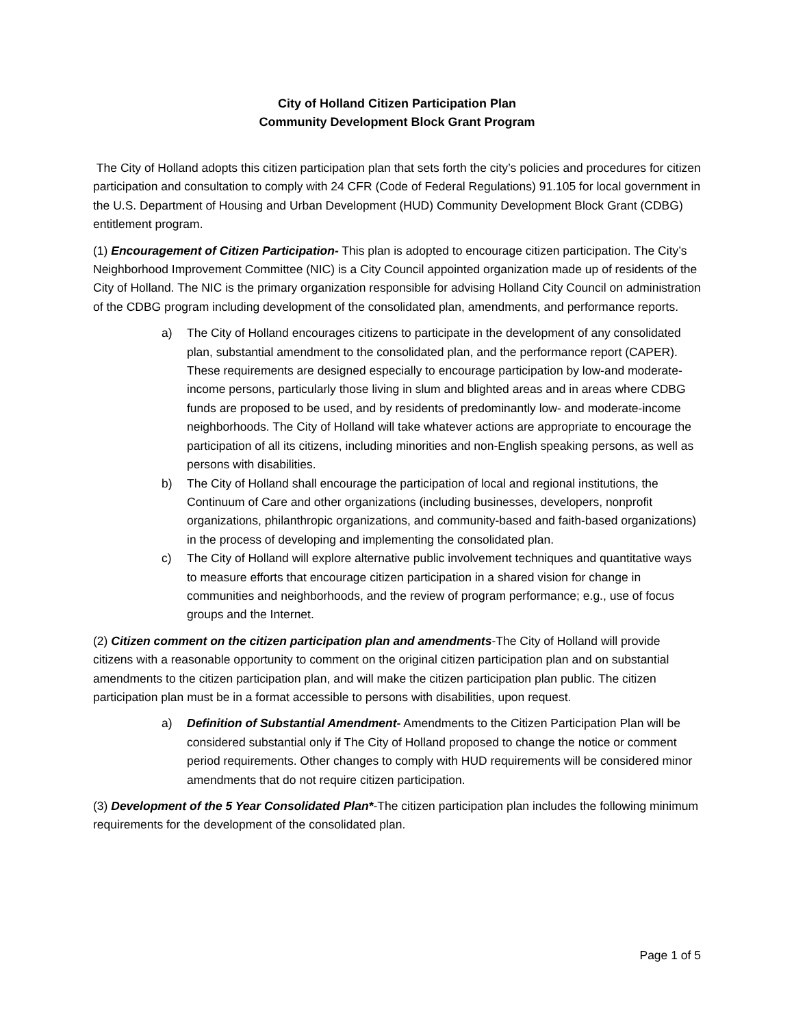City of Holland Citizen Participation Plan
Community Development Block Grant Program
The City of Holland adopts this citizen participation plan that sets forth the city’s policies and procedures for citizen participation and consultation to comply with 24 CFR (Code of Federal Regulations) 91.105 for local government in the U.S. Department of Housing and Urban Development (HUD) Community Development Block Grant (CDBG) entitlement program.
(1) Encouragement of Citizen Participation- This plan is adopted to encourage citizen participation. The City’s Neighborhood Improvement Committee (NIC) is a City Council appointed organization made up of residents of the City of Holland. The NIC is the primary organization responsible for advising Holland City Council on administration of the CDBG program including development of the consolidated plan, amendments, and performance reports.
a) The City of Holland encourages citizens to participate in the development of any consolidated plan, substantial amendment to the consolidated plan, and the performance report (CAPER). These requirements are designed especially to encourage participation by low-and moderate-income persons, particularly those living in slum and blighted areas and in areas where CDBG funds are proposed to be used, and by residents of predominantly low- and moderate-income neighborhoods. The City of Holland will take whatever actions are appropriate to encourage the participation of all its citizens, including minorities and non-English speaking persons, as well as persons with disabilities.
b) The City of Holland shall encourage the participation of local and regional institutions, the Continuum of Care and other organizations (including businesses, developers, nonprofit organizations, philanthropic organizations, and community-based and faith-based organizations) in the process of developing and implementing the consolidated plan.
c) The City of Holland will explore alternative public involvement techniques and quantitative ways to measure efforts that encourage citizen participation in a shared vision for change in communities and neighborhoods, and the review of program performance; e.g., use of focus groups and the Internet.
(2) Citizen comment on the citizen participation plan and amendments-The City of Holland will provide citizens with a reasonable opportunity to comment on the original citizen participation plan and on substantial amendments to the citizen participation plan, and will make the citizen participation plan public. The citizen participation plan must be in a format accessible to persons with disabilities, upon request.
a) Definition of Substantial Amendment- Amendments to the Citizen Participation Plan will be considered substantial only if The City of Holland proposed to change the notice or comment period requirements. Other changes to comply with HUD requirements will be considered minor amendments that do not require citizen participation.
(3) Development of the 5 Year Consolidated Plan*-The citizen participation plan includes the following minimum requirements for the development of the consolidated plan.
Page 1 of 5